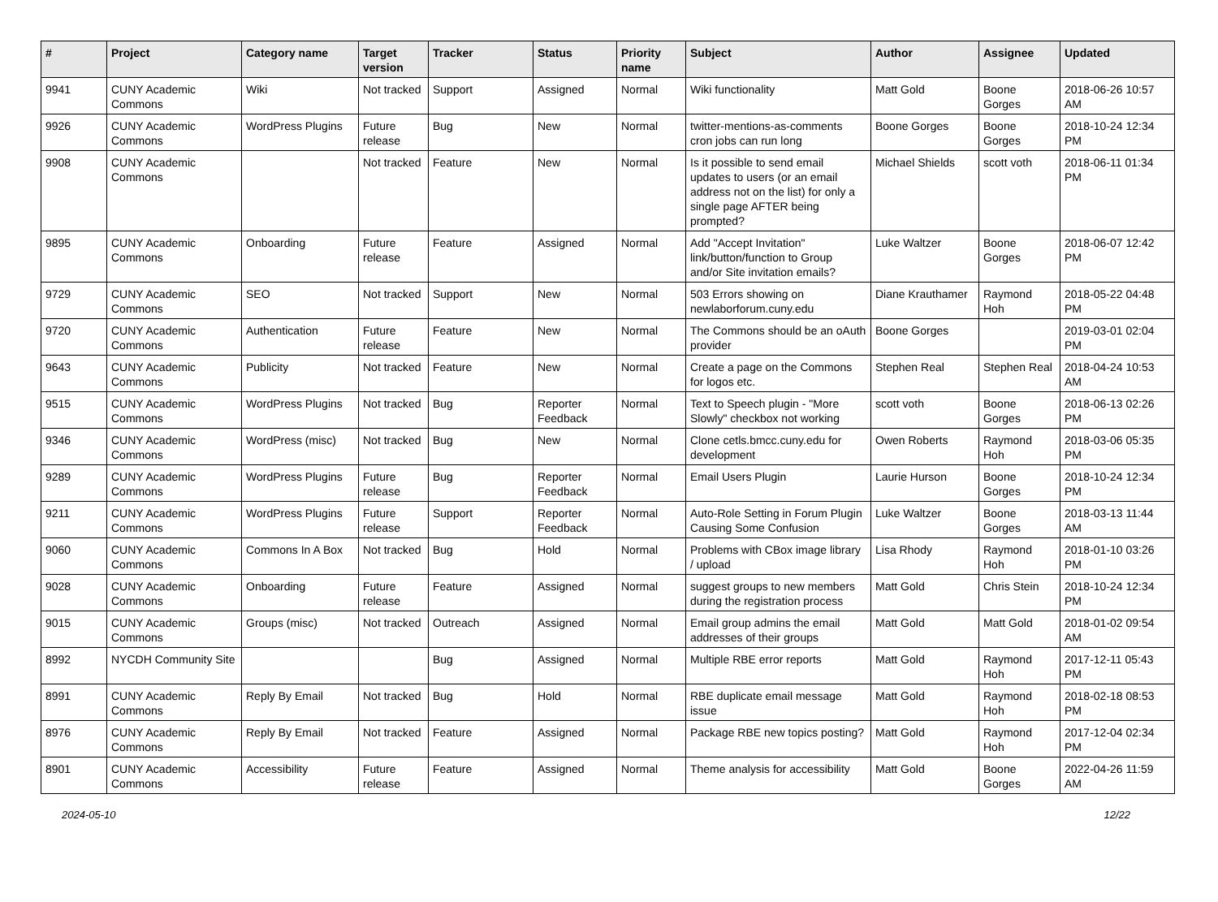| # | Project | Category name | Target version | Tracker | Status | Priority name | Subject | Author | Assignee | Updated |
| --- | --- | --- | --- | --- | --- | --- | --- | --- | --- | --- |
| 9941 | CUNY Academic Commons | Wiki | Not tracked | Support | Assigned | Normal | Wiki functionality | Matt Gold | Boone Gorges | 2018-06-26 10:57 AM |
| 9926 | CUNY Academic Commons | WordPress Plugins | Future release | Bug | New | Normal | twitter-mentions-as-comments cron jobs can run long | Boone Gorges | Boone Gorges | 2018-10-24 12:34 PM |
| 9908 | CUNY Academic Commons | | Not tracked | Feature | New | Normal | Is it possible to send email updates to users (or an email address not on the list) for only a single page AFTER being prompted? | Michael Shields | scott voth | 2018-06-11 01:34 PM |
| 9895 | CUNY Academic Commons | Onboarding | Future release | Feature | Assigned | Normal | Add "Accept Invitation" link/button/function to Group and/or Site invitation emails? | Luke Waltzer | Boone Gorges | 2018-06-07 12:42 PM |
| 9729 | CUNY Academic Commons | SEO | Not tracked | Support | New | Normal | 503 Errors showing on newlaborforum.cuny.edu | Diane Krauthamer | Raymond Hoh | 2018-05-22 04:48 PM |
| 9720 | CUNY Academic Commons | Authentication | Future release | Feature | New | Normal | The Commons should be an oAuth provider | Boone Gorges | | 2019-03-01 02:04 PM |
| 9643 | CUNY Academic Commons | Publicity | Not tracked | Feature | New | Normal | Create a page on the Commons for logos etc. | Stephen Real | Stephen Real | 2018-04-24 10:53 AM |
| 9515 | CUNY Academic Commons | WordPress Plugins | Not tracked | Bug | Reporter Feedback | Normal | Text to Speech plugin - "More Slowly" checkbox not working | scott voth | Boone Gorges | 2018-06-13 02:26 PM |
| 9346 | CUNY Academic Commons | WordPress (misc) | Not tracked | Bug | New | Normal | Clone cetls.bmcc.cuny.edu for development | Owen Roberts | Raymond Hoh | 2018-03-06 05:35 PM |
| 9289 | CUNY Academic Commons | WordPress Plugins | Future release | Bug | Reporter Feedback | Normal | Email Users Plugin | Laurie Hurson | Boone Gorges | 2018-10-24 12:34 PM |
| 9211 | CUNY Academic Commons | WordPress Plugins | Future release | Support | Reporter Feedback | Normal | Auto-Role Setting in Forum Plugin Causing Some Confusion | Luke Waltzer | Boone Gorges | 2018-03-13 11:44 AM |
| 9060 | CUNY Academic Commons | Commons In A Box | Not tracked | Bug | Hold | Normal | Problems with CBox image library / upload | Lisa Rhody | Raymond Hoh | 2018-01-10 03:26 PM |
| 9028 | CUNY Academic Commons | Onboarding | Future release | Feature | Assigned | Normal | suggest groups to new members during the registration process | Matt Gold | Chris Stein | 2018-10-24 12:34 PM |
| 9015 | CUNY Academic Commons | Groups (misc) | Not tracked | Outreach | Assigned | Normal | Email group admins the email addresses of their groups | Matt Gold | Matt Gold | 2018-01-02 09:54 AM |
| 8992 | NYCDH Community Site | | | Bug | Assigned | Normal | Multiple RBE error reports | Matt Gold | Raymond Hoh | 2017-12-11 05:43 PM |
| 8991 | CUNY Academic Commons | Reply By Email | Not tracked | Bug | Hold | Normal | RBE duplicate email message issue | Matt Gold | Raymond Hoh | 2018-02-18 08:53 PM |
| 8976 | CUNY Academic Commons | Reply By Email | Not tracked | Feature | Assigned | Normal | Package RBE new topics posting? | Matt Gold | Raymond Hoh | 2017-12-04 02:34 PM |
| 8901 | CUNY Academic Commons | Accessibility | Future release | Feature | Assigned | Normal | Theme analysis for accessibility | Matt Gold | Boone Gorges | 2022-04-26 11:59 AM |
2024-05-10 12/22